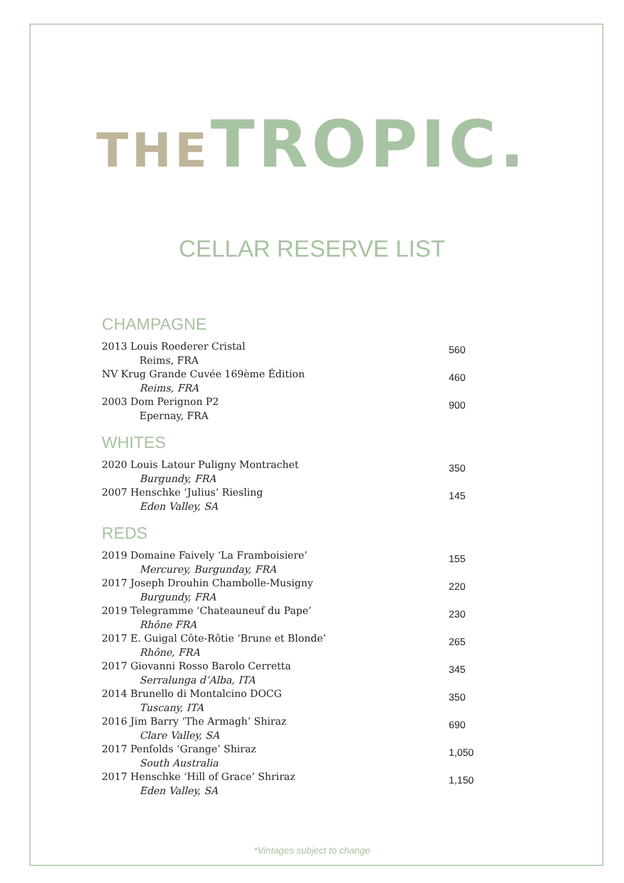THE TROPIC.
CELLAR RESERVE LIST
CHAMPAGNE
2013 Louis Roederer Cristal
Reims, FRA
560
NV Krug Grande Cuvée 169ème Édition
Reims, FRA
460
2003 Dom Perignon P2
Epernay, FRA
900
WHITES
2020 Louis Latour Puligny Montrachet
Burgundy, FRA
350
2007 Henschke ‘Julius’ Riesling
Eden Valley, SA
145
REDS
2019 Domaine Faively ‘La Framboisiere’
Mercurey, Burgunday, FRA
155
2017 Joseph Drouhin Chambolle-Musigny
Burgundy, FRA
220
2019 Telegramme ‘Chateauneuf du Pape’
Rhône FRA
230
2017 E. Guigal Côte-Rôtie ‘Brune et Blonde’
Rhône, FRA
265
2017 Giovanni Rosso Barolo Cerretta
Serralunga d’Alba, ITA
345
2014 Brunello di Montalcino DOCG
Tuscany, ITA
350
2016 Jim Barry ‘The Armagh’ Shiraz
Clare Valley, SA
690
2017 Penfolds ‘Grange’ Shiraz
South Australia
1,050
2017 Henschke ‘Hill of Grace’ Shriraz
Eden Valley, SA
1,150
*Vintages subject to change